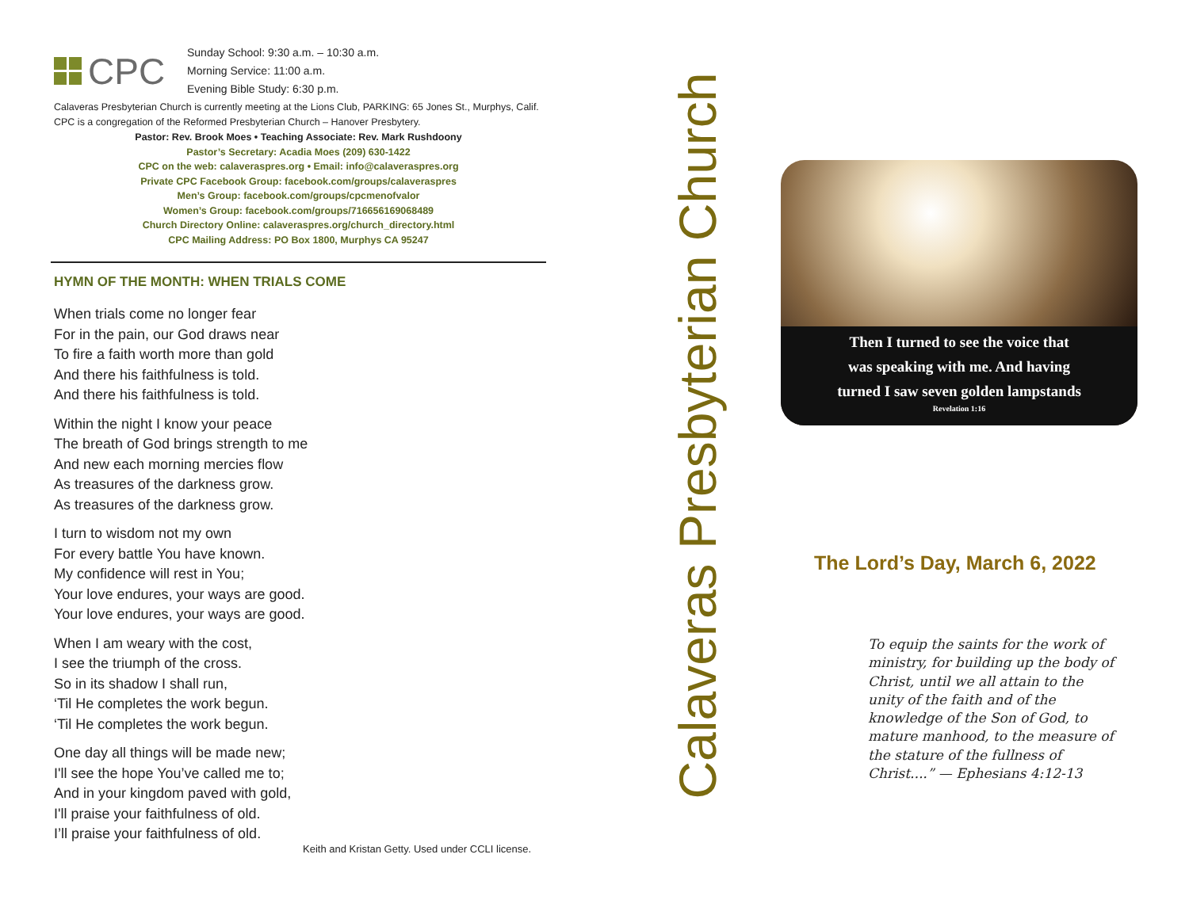CPC
Sunday School: 9:30 a.m. – 10:30 a.m.
Morning Service: 11:00 a.m.
Evening Bible Study: 6:30 p.m.
Calaveras Presbyterian Church is currently meeting at the Lions Club, PARKING: 65 Jones St., Murphys, Calif. CPC is a congregation of the Reformed Presbyterian Church – Hanover Presbytery.
Pastor: Rev. Brook Moes • Teaching Associate: Rev. Mark Rushdoony
Pastor’s Secretary: Acadia Moes (209) 630-1422
CPC on the web: calaveraspres.org • Email: info@calaveraspres.org
Private CPC Facebook Group: facebook.com/groups/calaveraspres
Men’s Group: facebook.com/groups/cpcmenofvalor
Women’s Group: facebook.com/groups/716656169068489
Church Directory Online: calaveraspres.org/church_directory.html
CPC Mailing Address: PO Box 1800, Murphys CA 95247
HYMN OF THE MONTH: WHEN TRIALS COME
When trials come no longer fear
For in the pain, our God draws near
To fire a faith worth more than gold
And there his faithfulness is told.
And there his faithfulness is told.
Within the night I know your peace
The breath of God brings strength to me
And new each morning mercies flow
As treasures of the darkness grow.
As treasures of the darkness grow.
I turn to wisdom not my own
For every battle You have known.
My confidence will rest in You;
Your love endures, your ways are good.
Your love endures, your ways are good.
When I am weary with the cost,
I see the triumph of the cross.
So in its shadow I shall run,
‘Til He completes the work begun.
‘Til He completes the work begun.
One day all things will be made new;
I'll see the hope You’ve called me to;
And in your kingdom paved with gold,
I'll praise your faithfulness of old.
I’ll praise your faithfulness of old.
Keith and Kristan Getty. Used under CCLI license.
Calaveras Presbyterian Church
Then I turned to see the voice that
was speaking with me. And having
turned I saw seven golden lampstands
Revelation 1:16
The Lord’s Day, March 6, 2022
To equip the saints for the work of ministry, for building up the body of Christ, until we all attain to the unity of the faith and of the knowledge of the Son of God, to mature manhood, to the measure of the stature of the fullness of Christ....” — Ephesians 4:12-13